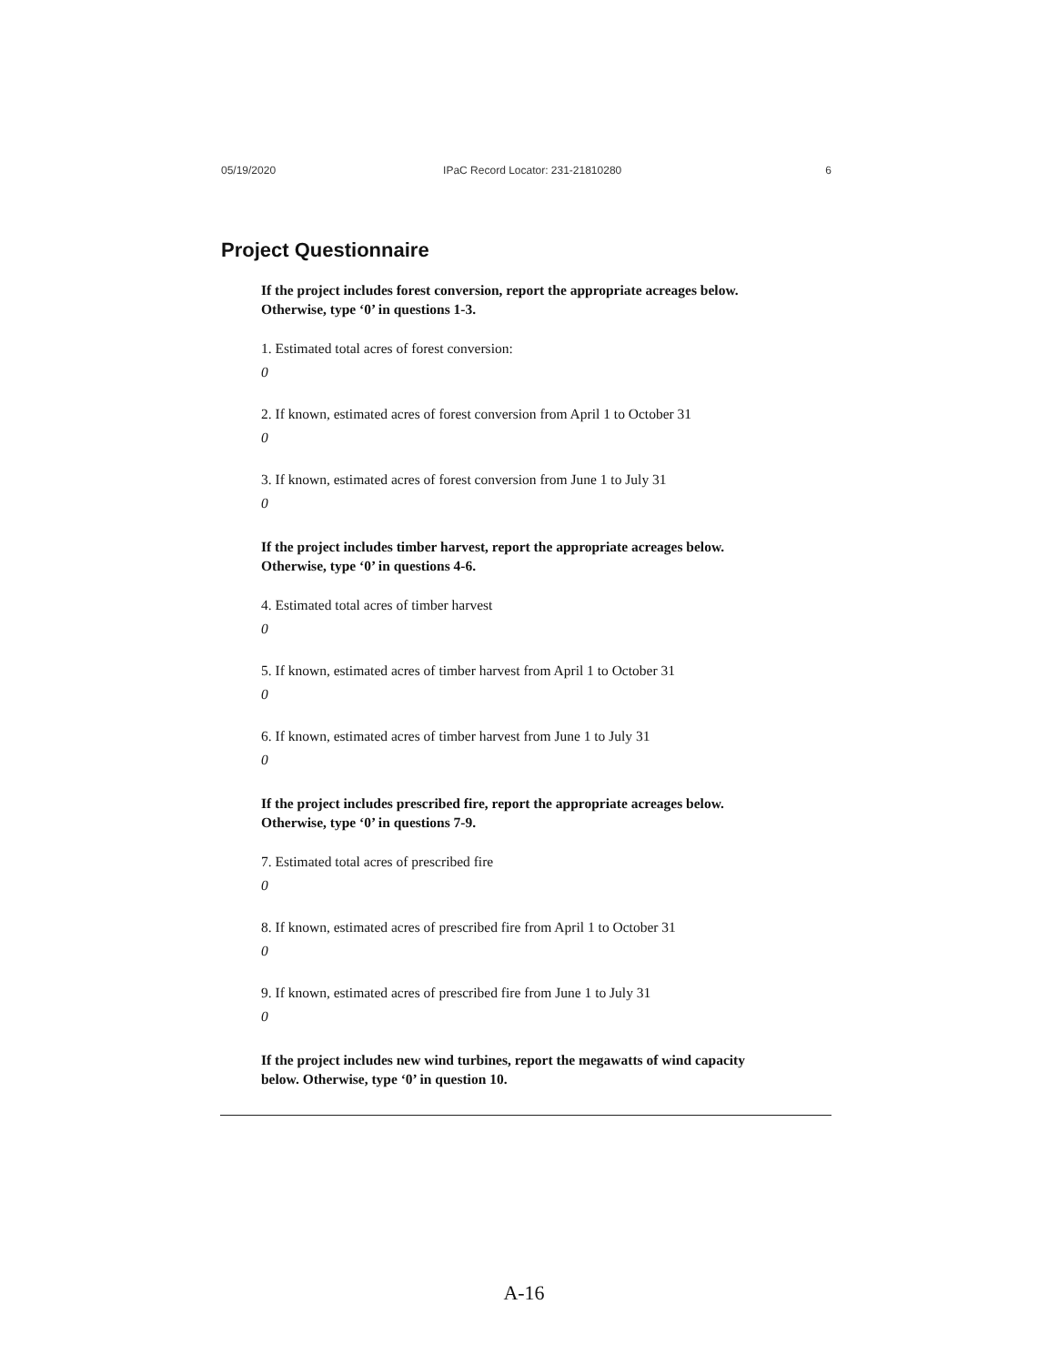05/19/2020 IPaC Record Locator: 231-21810280 6
Project Questionnaire
If the project includes forest conversion, report the appropriate acreages below.
Otherwise, type ‘0’ in questions 1-3.
1. Estimated total acres of forest conversion:
0
2. If known, estimated acres of forest conversion from April 1 to October 31
0
3. If known, estimated acres of forest conversion from June 1 to July 31
0
If the project includes timber harvest, report the appropriate acreages below.
Otherwise, type ‘0’ in questions 4-6.
4. Estimated total acres of timber harvest
0
5. If known, estimated acres of timber harvest from April 1 to October 31
0
6. If known, estimated acres of timber harvest from June 1 to July 31
0
If the project includes prescribed fire, report the appropriate acreages below.
Otherwise, type ‘0’ in questions 7-9.
7. Estimated total acres of prescribed fire
0
8. If known, estimated acres of prescribed fire from April 1 to October 31
0
9. If known, estimated acres of prescribed fire from June 1 to July 31
0
If the project includes new wind turbines, report the megawatts of wind capacity
below. Otherwise, type ‘0’ in question 10.
A-16